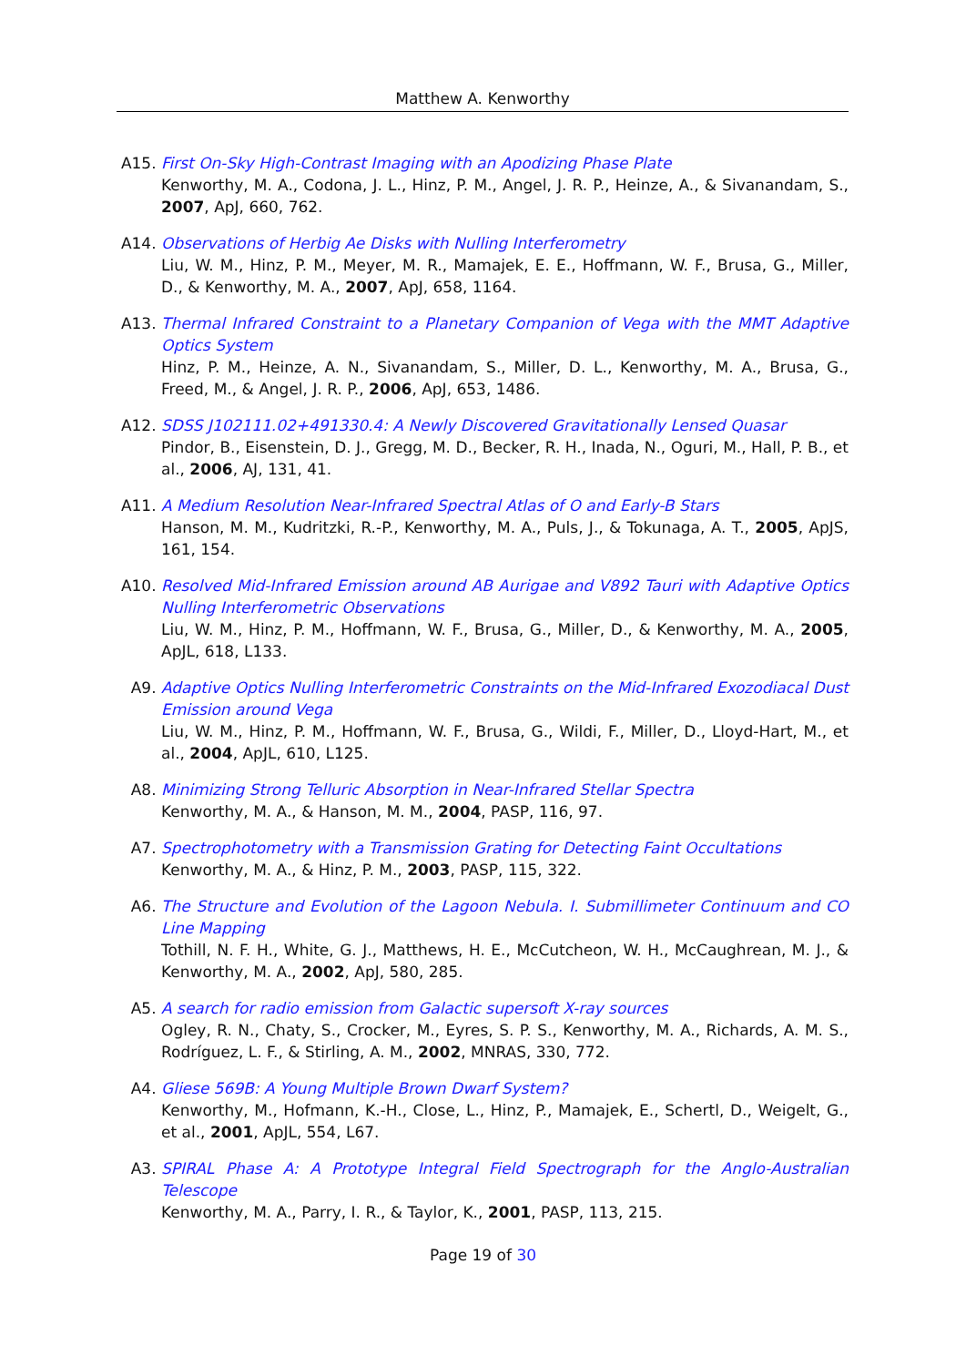Matthew A. Kenworthy
A15. First On-Sky High-Contrast Imaging with an Apodizing Phase Plate
Kenworthy, M. A., Codona, J. L., Hinz, P. M., Angel, J. R. P., Heinze, A., & Sivanandam, S., 2007, ApJ, 660, 762.
A14. Observations of Herbig Ae Disks with Nulling Interferometry
Liu, W. M., Hinz, P. M., Meyer, M. R., Mamajek, E. E., Hoffmann, W. F., Brusa, G., Miller, D., & Kenworthy, M. A., 2007, ApJ, 658, 1164.
A13. Thermal Infrared Constraint to a Planetary Companion of Vega with the MMT Adaptive Optics System
Hinz, P. M., Heinze, A. N., Sivanandam, S., Miller, D. L., Kenworthy, M. A., Brusa, G., Freed, M., & Angel, J. R. P., 2006, ApJ, 653, 1486.
A12. SDSS J102111.02+491330.4: A Newly Discovered Gravitationally Lensed Quasar
Pindor, B., Eisenstein, D. J., Gregg, M. D., Becker, R. H., Inada, N., Oguri, M., Hall, P. B., et al., 2006, AJ, 131, 41.
A11. A Medium Resolution Near-Infrared Spectral Atlas of O and Early-B Stars
Hanson, M. M., Kudritzki, R.-P., Kenworthy, M. A., Puls, J., & Tokunaga, A. T., 2005, ApJS, 161, 154.
A10. Resolved Mid-Infrared Emission around AB Aurigae and V892 Tauri with Adaptive Optics Nulling Interferometric Observations
Liu, W. M., Hinz, P. M., Hoffmann, W. F., Brusa, G., Miller, D., & Kenworthy, M. A., 2005, ApJL, 618, L133.
A9. Adaptive Optics Nulling Interferometric Constraints on the Mid-Infrared Exozodiacal Dust Emission around Vega
Liu, W. M., Hinz, P. M., Hoffmann, W. F., Brusa, G., Wildi, F., Miller, D., Lloyd-Hart, M., et al., 2004, ApJL, 610, L125.
A8. Minimizing Strong Telluric Absorption in Near-Infrared Stellar Spectra
Kenworthy, M. A., & Hanson, M. M., 2004, PASP, 116, 97.
A7. Spectrophotometry with a Transmission Grating for Detecting Faint Occultations
Kenworthy, M. A., & Hinz, P. M., 2003, PASP, 115, 322.
A6. The Structure and Evolution of the Lagoon Nebula. I. Submillimeter Continuum and CO Line Mapping
Tothill, N. F. H., White, G. J., Matthews, H. E., McCutcheon, W. H., McCaughrean, M. J., & Kenworthy, M. A., 2002, ApJ, 580, 285.
A5. A search for radio emission from Galactic supersoft X-ray sources
Ogley, R. N., Chaty, S., Crocker, M., Eyres, S. P. S., Kenworthy, M. A., Richards, A. M. S., Rodríguez, L. F., & Stirling, A. M., 2002, MNRAS, 330, 772.
A4. Gliese 569B: A Young Multiple Brown Dwarf System?
Kenworthy, M., Hofmann, K.-H., Close, L., Hinz, P., Mamajek, E., Schertl, D., Weigelt, G., et al., 2001, ApJL, 554, L67.
A3. SPIRAL Phase A: A Prototype Integral Field Spectrograph for the Anglo-Australian Telescope
Kenworthy, M. A., Parry, I. R., & Taylor, K., 2001, PASP, 113, 215.
Page 19 of 30